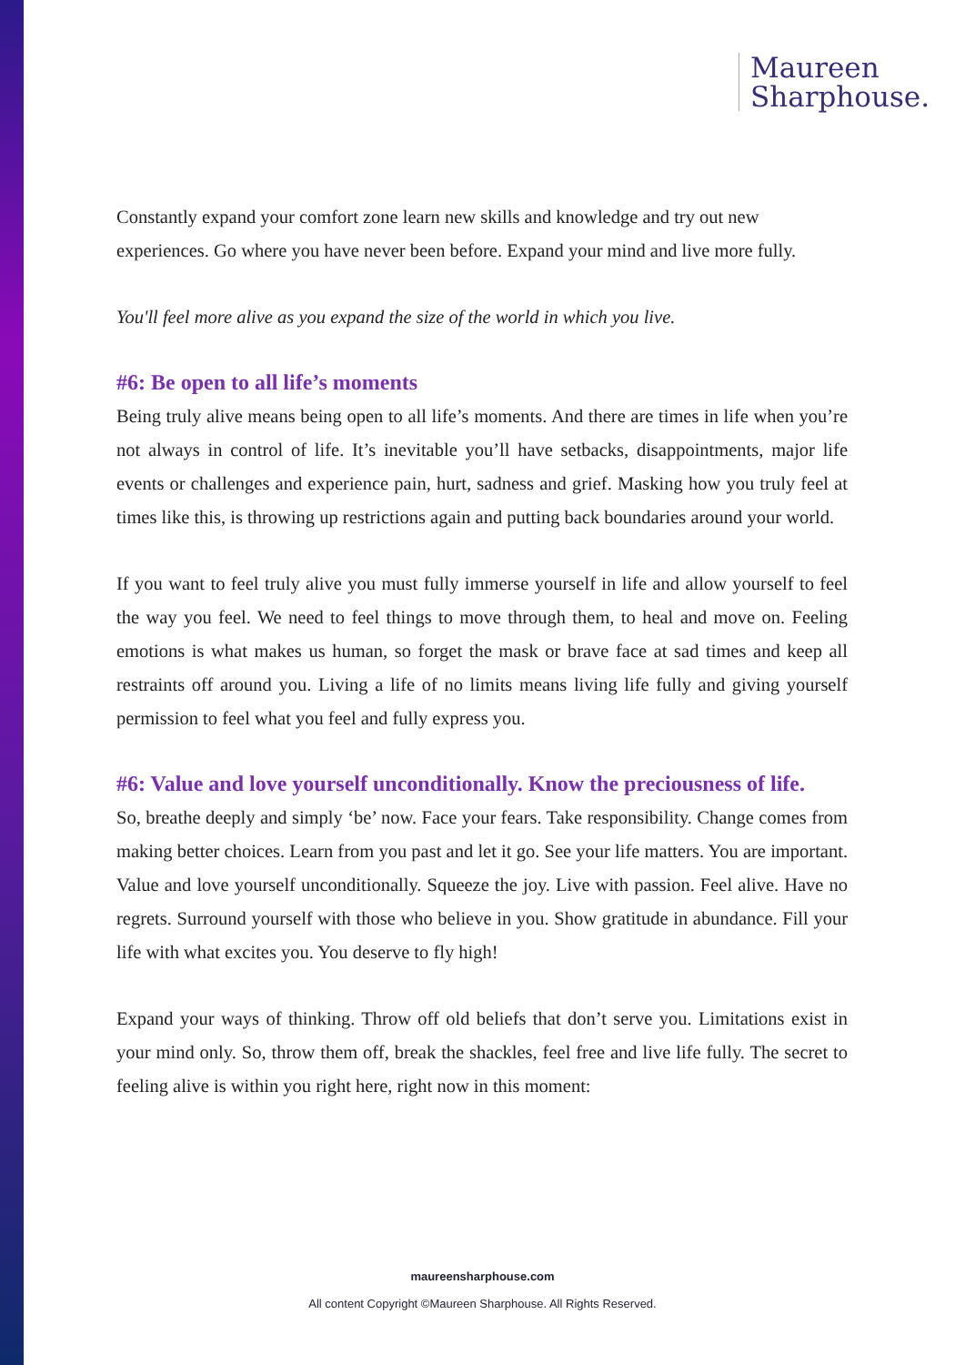Maureen
Sharphouse.
Constantly expand your comfort zone learn new skills and knowledge and try out new experiences. Go where you have never been before. Expand your mind and live more fully.
You'll feel more alive as you expand the size of the world in which you live.
#6: Be open to all life’s moments
Being truly alive means being open to all life’s moments. And there are times in life when you’re not always in control of life. It’s inevitable you’ll have setbacks, disappointments, major life events or challenges and experience pain, hurt, sadness and grief. Masking how you truly feel at times like this, is throwing up restrictions again and putting back boundaries around your world.
If you want to feel truly alive you must fully immerse yourself in life and allow yourself to feel the way you feel. We need to feel things to move through them, to heal and move on. Feeling emotions is what makes us human, so forget the mask or brave face at sad times and keep all restraints off around you. Living a life of no limits means living life fully and giving yourself permission to feel what you feel and fully express you.
#6: Value and love yourself unconditionally. Know the preciousness of life.
So, breathe deeply and simply ‘be’ now. Face your fears. Take responsibility. Change comes from making better choices. Learn from you past and let it go. See your life matters. You are important. Value and love yourself unconditionally. Squeeze the joy. Live with passion. Feel alive. Have no regrets. Surround yourself with those who believe in you. Show gratitude in abundance. Fill your life with what excites you. You deserve to fly high!
Expand your ways of thinking. Throw off old beliefs that don’t serve you. Limitations exist in your mind only. So, throw them off, break the shackles, feel free and live life fully. The secret to feeling alive is within you right here, right now in this moment:
maureensharphouse.com
All content Copyright ©Maureen Sharphouse. All Rights Reserved.